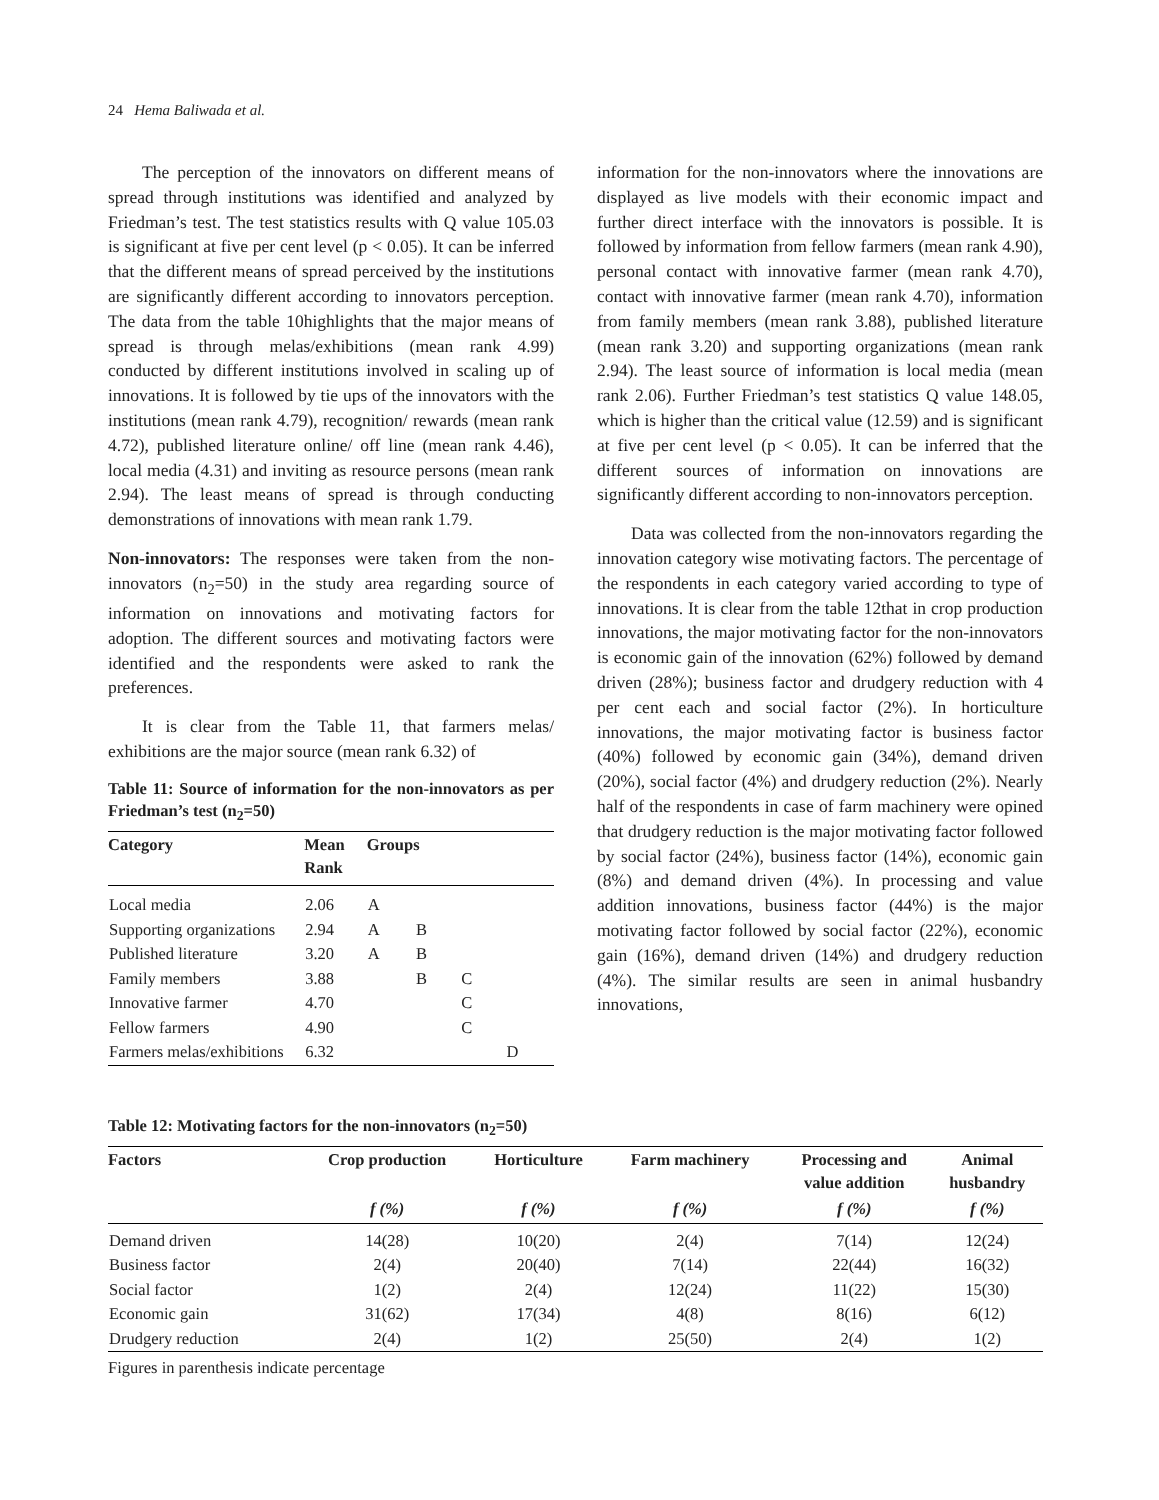24 Hema Baliwada et al.
The perception of the innovators on different means of spread through institutions was identified and analyzed by Friedman’s test. The test statistics results with Q value 105.03 is significant at five per cent level (p < 0.05). It can be inferred that the different means of spread perceived by the institutions are significantly different according to innovators perception. The data from the table 10highlights that the major means of spread is through melas/exhibitions (mean rank 4.99) conducted by different institutions involved in scaling up of innovations. It is followed by tie ups of the innovators with the institutions (mean rank 4.79), recognition/ rewards (mean rank 4.72), published literature online/ off line (mean rank 4.46), local media (4.31) and inviting as resource persons (mean rank 2.94). The least means of spread is through conducting demonstrations of innovations with mean rank 1.79.
Non-innovators: The responses were taken from the non-innovators (n<sub>2</sub>=50) in the study area regarding source of information on innovations and motivating factors for adoption. The different sources and motivating factors were identified and the respondents were asked to rank the preferences.
It is clear from the Table 11, that farmers melas/ exhibitions are the major source (mean rank 6.32) of
Table 11: Source of information for the non-innovators as per Friedman’s test (n<sub>2</sub>=50)
| Category | Mean Rank | Groups | | | |
| --- | --- | --- | --- | --- | --- |
| Local media | 2.06 | A | | | |
| Supporting organizations | 2.94 | A | B | | |
| Published literature | 3.20 | A | B | | |
| Family members | 3.88 | | B | C | |
| Innovative farmer | 4.70 | | | C | |
| Fellow farmers | 4.90 | | | C | |
| Farmers melas/exhibitions | 6.32 | | | | D |
information for the non-innovators where the innovations are displayed as live models with their economic impact and further direct interface with the innovators is possible. It is followed by information from fellow farmers (mean rank 4.90), personal contact with innovative farmer (mean rank 4.70), contact with innovative farmer (mean rank 4.70), information from family members (mean rank 3.88), published literature (mean rank 3.20) and supporting organizations (mean rank 2.94). The least source of information is local media (mean rank 2.06). Further Friedman’s test statistics Q value 148.05, which is higher than the critical value (12.59) and is significant at five per cent level (p < 0.05). It can be inferred that the different sources of information on innovations are significantly different according to non-innovators perception.
Data was collected from the non-innovators regarding the innovation category wise motivating factors. The percentage of the respondents in each category varied according to type of innovations. It is clear from the table 12that in crop production innovations, the major motivating factor for the non-innovators is economic gain of the innovation (62%) followed by demand driven (28%); business factor and drudgery reduction with 4 per cent each and social factor (2%). In horticulture innovations, the major motivating factor is business factor (40%) followed by economic gain (34%), demand driven (20%), social factor (4%) and drudgery reduction (2%). Nearly half of the respondents in case of farm machinery were opined that drudgery reduction is the major motivating factor followed by social factor (24%), business factor (14%), economic gain (8%) and demand driven (4%). In processing and value addition innovations, business factor (44%) is the major motivating factor followed by social factor (22%), economic gain (16%), demand driven (14%) and drudgery reduction (4%). The similar results are seen in animal husbandry innovations,
Table 12: Motivating factors for the non-innovators (n<sub>2</sub>=50)
| Factors | Crop production | Horticulture | Farm machinery | Processing and value addition | Animal husbandry |
| --- | --- | --- | --- | --- | --- |
| | f (%) | f (%) | f (%) | f (%) | f (%) |
| Demand driven | 14(28) | 10(20) | 2(4) | 7(14) | 12(24) |
| Business factor | 2(4) | 20(40) | 7(14) | 22(44) | 16(32) |
| Social factor | 1(2) | 2(4) | 12(24) | 11(22) | 15(30) |
| Economic gain | 31(62) | 17(34) | 4(8) | 8(16) | 6(12) |
| Drudgery reduction | 2(4) | 1(2) | 25(50) | 2(4) | 1(2) |
Figures in parenthesis indicate percentage